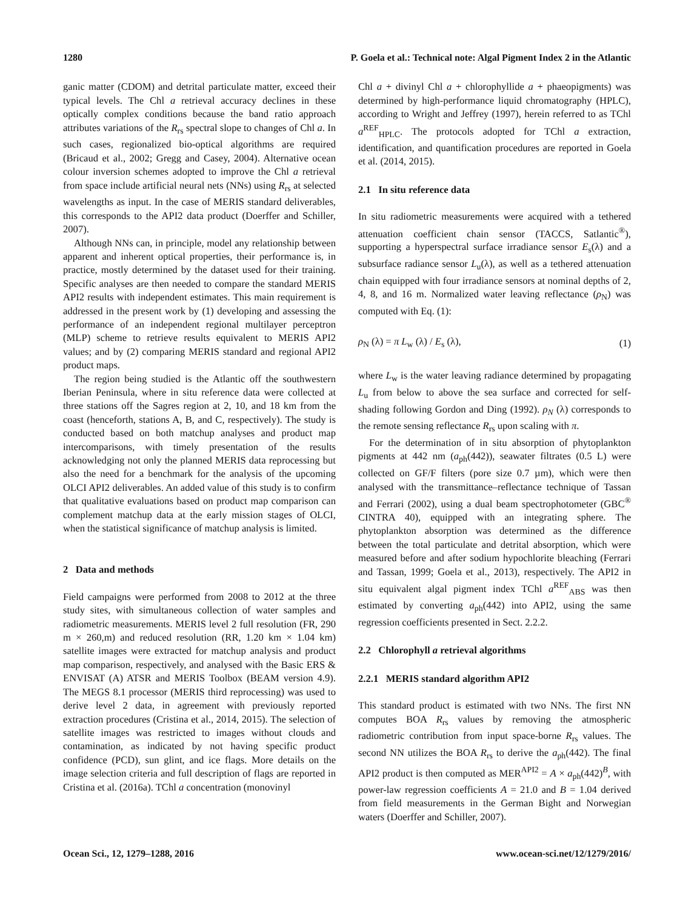1280 P. Goela et al.: Technical note: Algal Pigment Index 2 in the Atlantic
ganic matter (CDOM) and detrital particulate matter, exceed their typical levels. The Chl a retrieval accuracy declines in these optically complex conditions because the band ratio approach attributes variations of the R<sub>rs</sub> spectral slope to changes of Chl a. In such cases, regionalized bio-optical algorithms are required (Bricaud et al., 2002; Gregg and Casey, 2004). Alternative ocean colour inversion schemes adopted to improve the Chl a retrieval from space include artificial neural nets (NNs) using R<sub>rs</sub> at selected wavelengths as input. In the case of MERIS standard deliverables, this corresponds to the API2 data product (Doerffer and Schiller, 2007).
Although NNs can, in principle, model any relationship between apparent and inherent optical properties, their performance is, in practice, mostly determined by the dataset used for their training. Specific analyses are then needed to compare the standard MERIS API2 results with independent estimates. This main requirement is addressed in the present work by (1) developing and assessing the performance of an independent regional multilayer perceptron (MLP) scheme to retrieve results equivalent to MERIS API2 values; and by (2) comparing MERIS standard and regional API2 product maps.
The region being studied is the Atlantic off the southwestern Iberian Peninsula, where in situ reference data were collected at three stations off the Sagres region at 2, 10, and 18 km from the coast (henceforth, stations A, B, and C, respectively). The study is conducted based on both matchup analyses and product map intercomparisons, with timely presentation of the results acknowledging not only the planned MERIS data reprocessing but also the need for a benchmark for the analysis of the upcoming OLCI API2 deliverables. An added value of this study is to confirm that qualitative evaluations based on product map comparison can complement matchup data at the early mission stages of OLCI, when the statistical significance of matchup analysis is limited.
2 Data and methods
Field campaigns were performed from 2008 to 2012 at the three study sites, with simultaneous collection of water samples and radiometric measurements. MERIS level 2 full resolution (FR, 290 m × 260,m) and reduced resolution (RR, 1.20 km × 1.04 km) satellite images were extracted for matchup analysis and product map comparison, respectively, and analysed with the Basic ERS & ENVISAT (A) ATSR and MERIS Toolbox (BEAM version 4.9). The MEGS 8.1 processor (MERIS third reprocessing) was used to derive level 2 data, in agreement with previously reported extraction procedures (Cristina et al., 2014, 2015). The selection of satellite images was restricted to images without clouds and contamination, as indicated by not having specific product confidence (PCD), sun glint, and ice flags. More details on the image selection criteria and full description of flags are reported in Cristina et al. (2016a). TChl a concentration (monovinyl
Chl a + divinyl Chl a + chlorophyllide a + phaeopigments) was determined by high-performance liquid chromatography (HPLC), according to Wright and Jeffrey (1997), herein referred to as TChl a<sup>REF</sup><sub>HPLC</sub>. The protocols adopted for TChl a extraction, identification, and quantification procedures are reported in Goela et al. (2014, 2015).
2.1 In situ reference data
In situ radiometric measurements were acquired with a tethered attenuation coefficient chain sensor (TACCS, Satlantic<sup>®</sup>), supporting a hyperspectral surface irradiance sensor E<sub>s</sub>(λ) and a subsurface radiance sensor L<sub>u</sub>(λ), as well as a tethered attenuation chain equipped with four irradiance sensors at nominal depths of 2, 4, 8, and 16 m. Normalized water leaving reflectance (ρ<sub>N</sub>) was computed with Eq. (1):
ρ<sub>N</sub> (λ) = π L<sub>w</sub> (λ) / E<sub>s</sub> (λ), (1)
where L<sub>w</sub> is the water leaving radiance determined by propagating L<sub>u</sub> from below to above the sea surface and corrected for self-shading following Gordon and Ding (1992). ρ<sub>N</sub> (λ) corresponds to the remote sensing reflectance R<sub>rs</sub> upon scaling with π.
For the determination of in situ absorption of phytoplankton pigments at 442 nm (a<sub>ph</sub>(442)), seawater filtrates (0.5 L) were collected on GF/F filters (pore size 0.7 µm), which were then analysed with the transmittance–reflectance technique of Tassan and Ferrari (2002), using a dual beam spectrophotometer (GBC<sup>®</sup> CINTRA 40), equipped with an integrating sphere. The phytoplankton absorption was determined as the difference between the total particulate and detrital absorption, which were measured before and after sodium hypochlorite bleaching (Ferrari and Tassan, 1999; Goela et al., 2013), respectively. The API2 in situ equivalent algal pigment index TChl a<sup>REF</sup><sub>ABS</sub> was then estimated by converting a<sub>ph</sub>(442) into API2, using the same regression coefficients presented in Sect. 2.2.2.
2.2 Chlorophyll a retrieval algorithms
2.2.1 MERIS standard algorithm API2
This standard product is estimated with two NNs. The first NN computes BOA R<sub>rs</sub> values by removing the atmospheric radiometric contribution from input space-borne R<sub>rs</sub> values. The second NN utilizes the BOA R<sub>rs</sub> to derive the a<sub>ph</sub>(442). The final API2 product is then computed as MER<sup>API2</sup> = A × a<sub>ph</sub>(442)<sup>B</sup>, with power-law regression coefficients A = 21.0 and B = 1.04 derived from field measurements in the German Bight and Norwegian waters (Doerffer and Schiller, 2007).
Ocean Sci., 12, 1279–1288, 2016 www.ocean-sci.net/12/1279/2016/